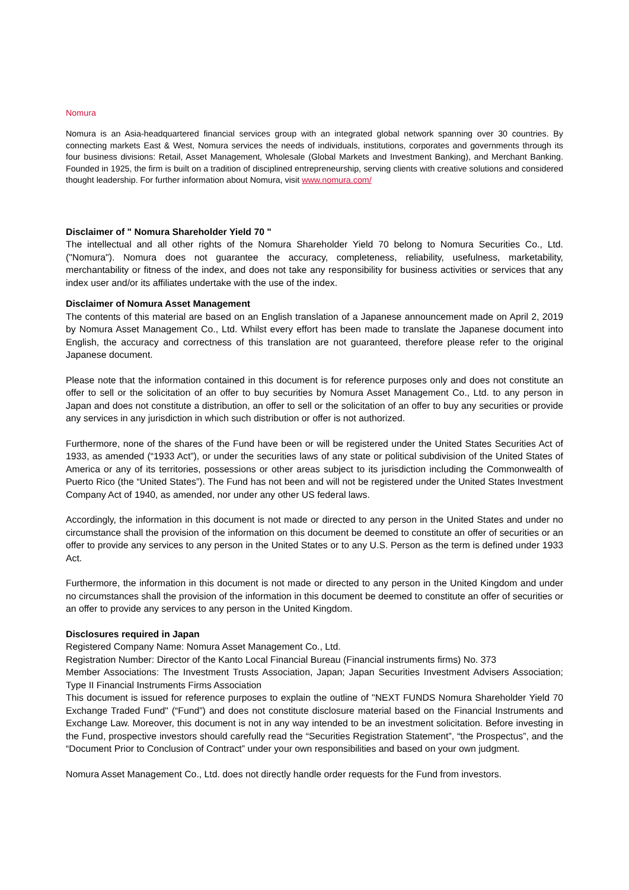Nomura
Nomura is an Asia-headquartered financial services group with an integrated global network spanning over 30 countries. By connecting markets East & West, Nomura services the needs of individuals, institutions, corporates and governments through its four business divisions: Retail, Asset Management, Wholesale (Global Markets and Investment Banking), and Merchant Banking. Founded in 1925, the firm is built on a tradition of disciplined entrepreneurship, serving clients with creative solutions and considered thought leadership. For further information about Nomura, visit www.nomura.com/
Disclaimer of " Nomura Shareholder Yield 70 "
The intellectual and all other rights of the Nomura Shareholder Yield 70 belong to Nomura Securities Co., Ltd. ("Nomura"). Nomura does not guarantee the accuracy, completeness, reliability, usefulness, marketability, merchantability or fitness of the index, and does not take any responsibility for business activities or services that any index user and/or its affiliates undertake with the use of the index.
Disclaimer of Nomura Asset Management
The contents of this material are based on an English translation of a Japanese announcement made on April 2, 2019 by Nomura Asset Management Co., Ltd. Whilst every effort has been made to translate the Japanese document into English, the accuracy and correctness of this translation are not guaranteed, therefore please refer to the original Japanese document.
Please note that the information contained in this document is for reference purposes only and does not constitute an offer to sell or the solicitation of an offer to buy securities by Nomura Asset Management Co., Ltd. to any person in Japan and does not constitute a distribution, an offer to sell or the solicitation of an offer to buy any securities or provide any services in any jurisdiction in which such distribution or offer is not authorized.
Furthermore, none of the shares of the Fund have been or will be registered under the United States Securities Act of 1933, as amended (“1933 Act”), or under the securities laws of any state or political subdivision of the United States of America or any of its territories, possessions or other areas subject to its jurisdiction including the Commonwealth of Puerto Rico (the “United States”). The Fund has not been and will not be registered under the United States Investment Company Act of 1940, as amended, nor under any other US federal laws.
Accordingly, the information in this document is not made or directed to any person in the United States and under no circumstance shall the provision of the information on this document be deemed to constitute an offer of securities or an offer to provide any services to any person in the United States or to any U.S. Person as the term is defined under 1933 Act.
Furthermore, the information in this document is not made or directed to any person in the United Kingdom and under no circumstances shall the provision of the information in this document be deemed to constitute an offer of securities or an offer to provide any services to any person in the United Kingdom.
Disclosures required in Japan
Registered Company Name: Nomura Asset Management Co., Ltd.
Registration Number: Director of the Kanto Local Financial Bureau (Financial instruments firms) No. 373
Member Associations: The Investment Trusts Association, Japan; Japan Securities Investment Advisers Association; Type II Financial Instruments Firms Association
This document is issued for reference purposes to explain the outline of "NEXT FUNDS Nomura Shareholder Yield 70 Exchange Traded Fund" (“Fund”) and does not constitute disclosure material based on the Financial Instruments and Exchange Law. Moreover, this document is not in any way intended to be an investment solicitation. Before investing in the Fund, prospective investors should carefully read the “Securities Registration Statement”, “the Prospectus”, and the “Document Prior to Conclusion of Contract” under your own responsibilities and based on your own judgment.
Nomura Asset Management Co., Ltd. does not directly handle order requests for the Fund from investors.